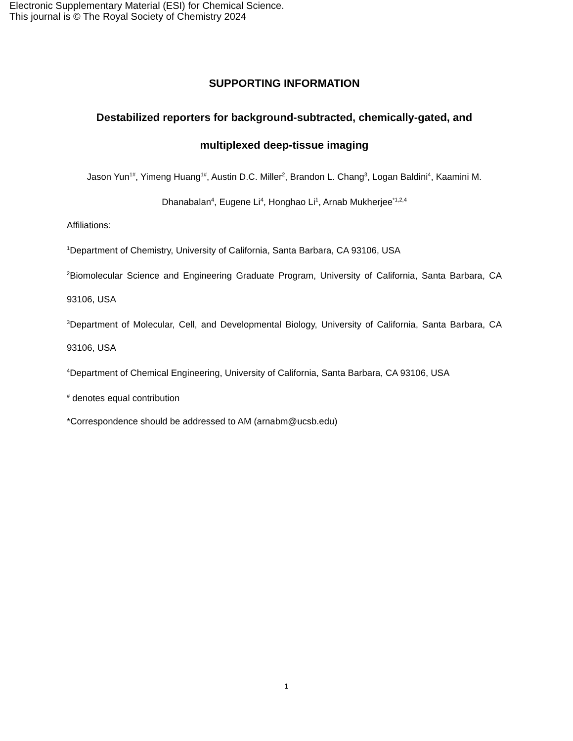Electronic Supplementary Material (ESI) for Chemical Science.
This journal is © The Royal Society of Chemistry 2024
SUPPORTING INFORMATION
Destabilized reporters for background-subtracted, chemically-gated, and multiplexed deep-tissue imaging
Jason Yun<sup>1#</sup>, Yimeng Huang<sup>1#</sup>, Austin D.C. Miller<sup>2</sup>, Brandon L. Chang<sup>3</sup>, Logan Baldini<sup>4</sup>, Kaamini M. Dhanabalan<sup>4</sup>, Eugene Li<sup>4</sup>, Honghao Li<sup>1</sup>, Arnab Mukherjee<sup>*1,2,4</sup>
Affiliations:
<sup>1</sup> Department of Chemistry, University of California, Santa Barbara, CA 93106, USA
<sup>2</sup> Biomolecular Science and Engineering Graduate Program, University of California, Santa Barbara, CA 93106, USA
<sup>3</sup> Department of Molecular, Cell, and Developmental Biology, University of California, Santa Barbara, CA 93106, USA
<sup>4</sup> Department of Chemical Engineering, University of California, Santa Barbara, CA 93106, USA
<sup>#</sup> denotes equal contribution
*Correspondence should be addressed to AM (arnabm@ucsb.edu)
1